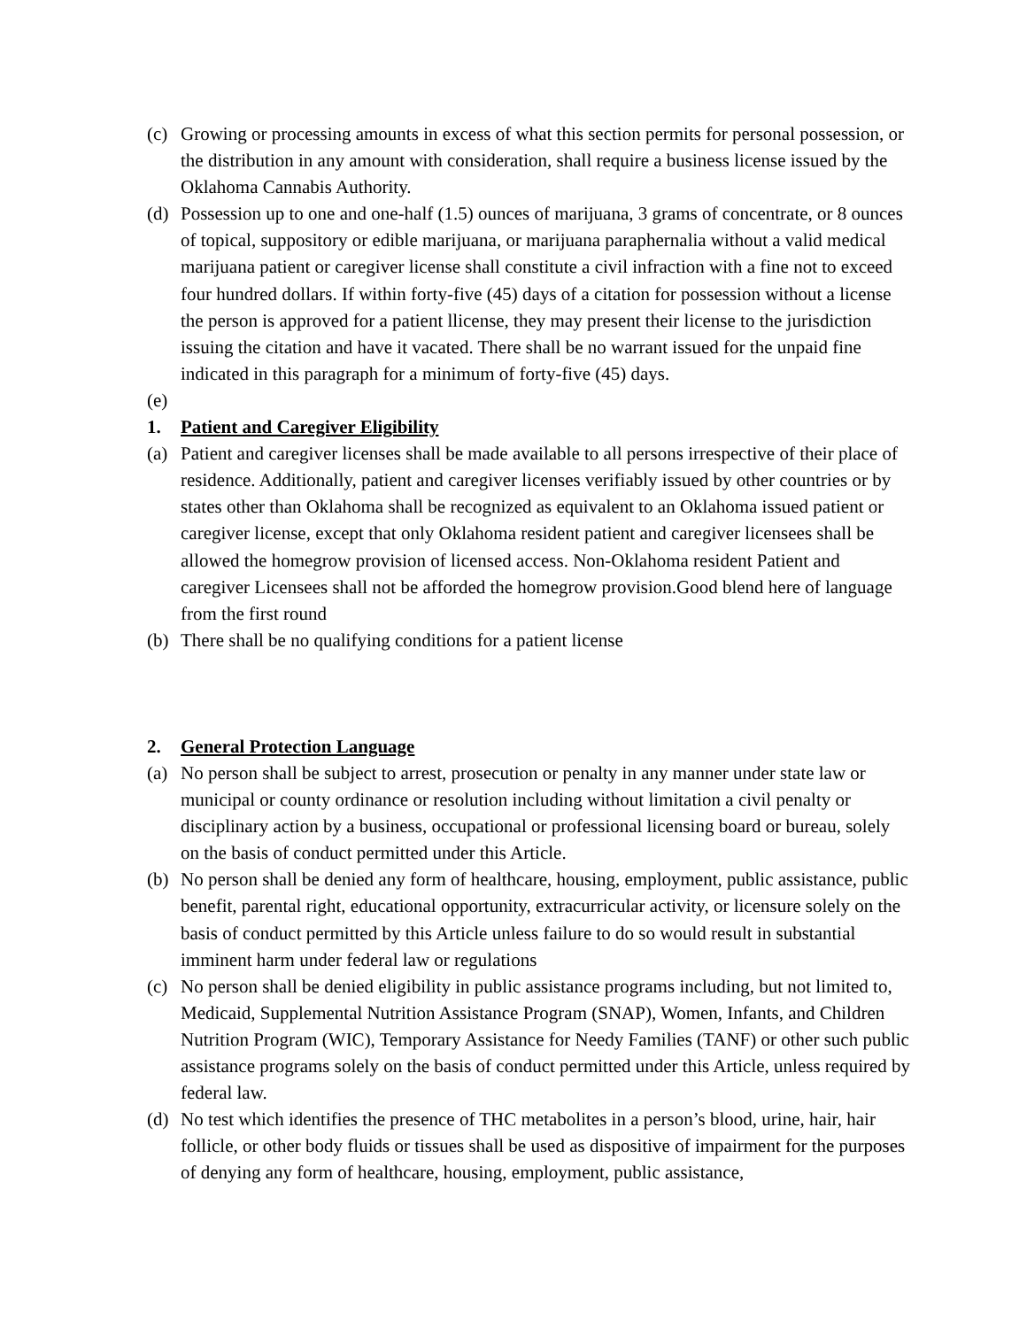(c) Growing or processing amounts in excess of what this section permits for personal possession, or the distribution in any amount with consideration, shall require a business license issued by the Oklahoma Cannabis Authority.
(d) Possession up to one and one-half (1.5) ounces of marijuana, 3 grams of concentrate, or 8 ounces of topical, suppository or edible marijuana, or marijuana paraphernalia without a valid medical marijuana patient or caregiver license shall constitute a civil infraction with a fine not to exceed four hundred dollars. If within forty-five (45) days of a citation for possession without a license the person is approved for a patient llicense, they may present their license to the jurisdiction issuing the citation and have it vacated. There shall be no warrant issued for the unpaid fine indicated in this paragraph for a minimum of forty-five (45) days.
(e)
1. Patient and Caregiver Eligibility
(a) Patient and caregiver licenses shall be made available to all persons irrespective of their place of residence. Additionally, patient and caregiver licenses verifiably issued by other countries or by states other than Oklahoma shall be recognized as equivalent to an Oklahoma issued patient or caregiver license, except that only Oklahoma resident patient and caregiver licensees shall be allowed the homegrow provision of licensed access. Non-Oklahoma resident Patient and caregiver Licensees shall not be afforded the homegrow provision.Good blend here of language from the first round
(b) There shall be no qualifying conditions for a patient license
2. General Protection Language
(a) No person shall be subject to arrest, prosecution or penalty in any manner under state law or municipal or county ordinance or resolution including without limitation a civil penalty or disciplinary action by a business, occupational or professional licensing board or bureau, solely on the basis of conduct permitted under this Article.
(b) No person shall be denied any form of healthcare, housing, employment, public assistance, public benefit, parental right, educational opportunity, extracurricular activity, or licensure solely on the basis of conduct permitted by this Article unless failure to do so would result in substantial imminent harm under federal law or regulations
(c) No person shall be denied eligibility in public assistance programs including, but not limited to, Medicaid, Supplemental Nutrition Assistance Program (SNAP), Women, Infants, and Children Nutrition Program (WIC), Temporary Assistance for Needy Families (TANF) or other such public assistance programs solely on the basis of conduct permitted under this Article, unless required by federal law.
(d) No test which identifies the presence of THC metabolites in a person’s blood, urine, hair, hair follicle, or other body fluids or tissues shall be used as dispositive of impairment for the purposes of denying any form of healthcare, housing, employment, public assistance,